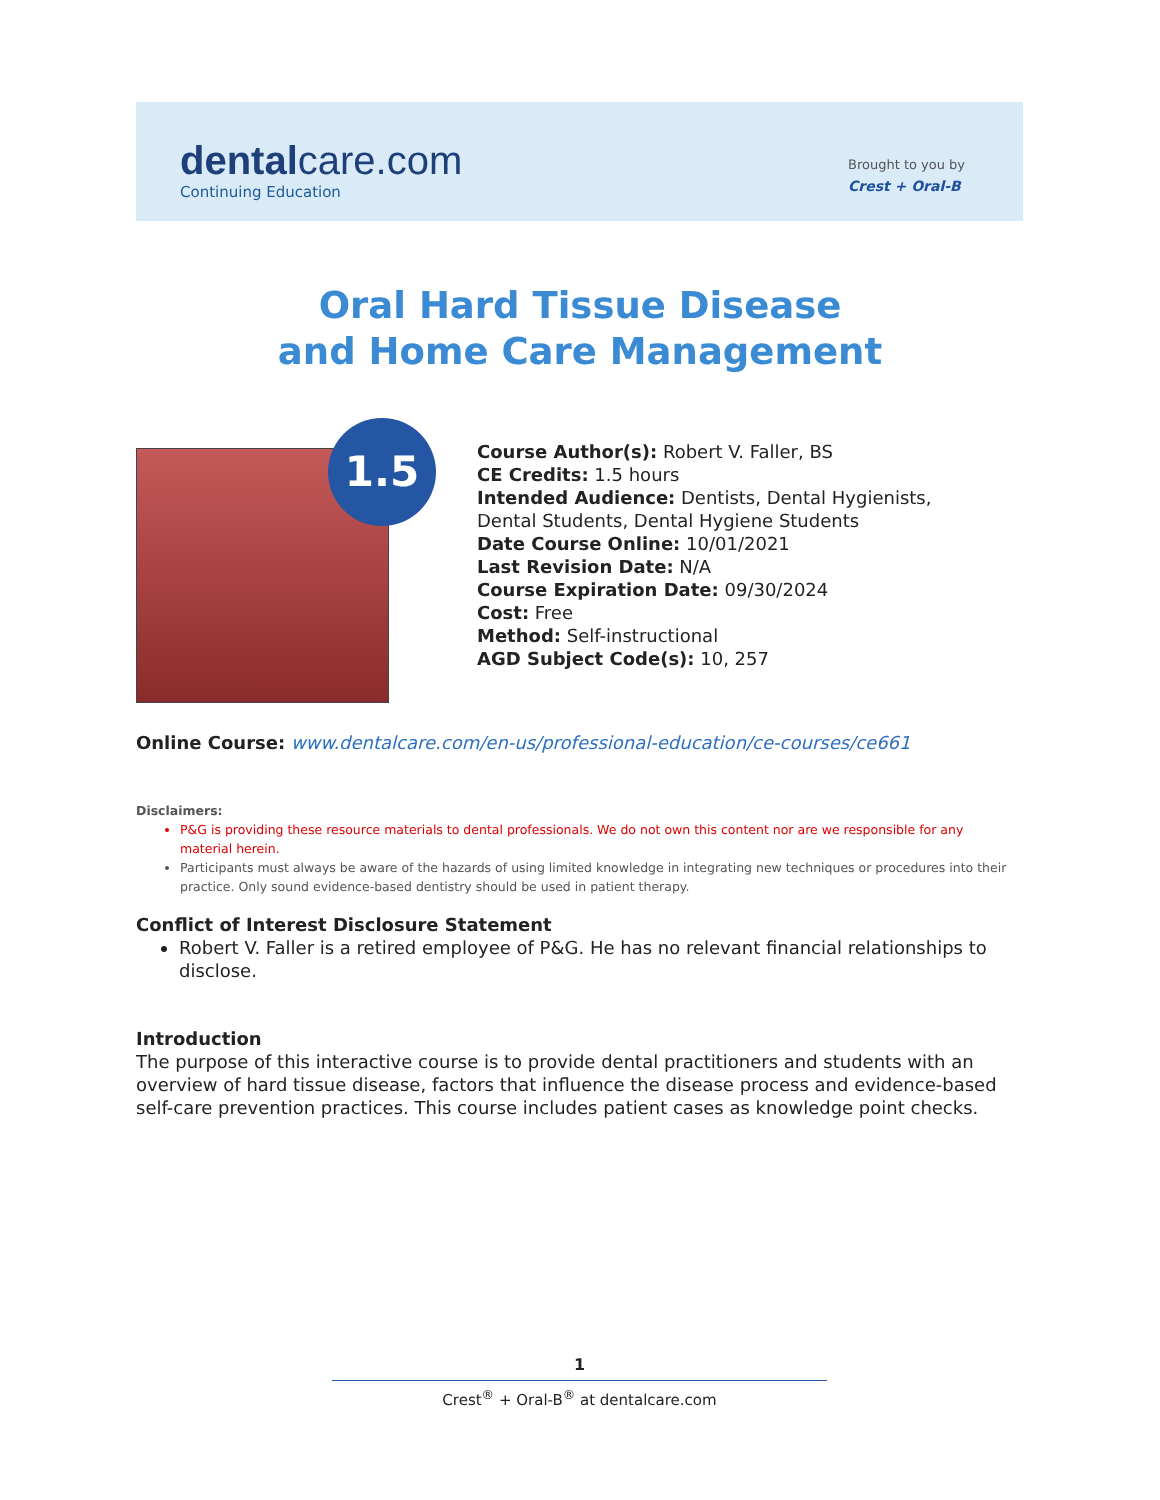dentalcare.com
Continuing Education
Brought to you by
Crest + Oral-B
Oral Hard Tissue Disease
and Home Care Management
1.5
Course Author(s): Robert V. Faller, BS
CE Credits: 1.5 hours
Intended Audience: Dentists, Dental Hygienists, Dental Students, Dental Hygiene Students
Date Course Online: 10/01/2021
Last Revision Date: N/A
Course Expiration Date: 09/30/2024
Cost: Free
Method: Self-instructional
AGD Subject Code(s): 10, 257
Online Course: www.dentalcare.com/en-us/professional-education/ce-courses/ce661
Disclaimers:
P&G is providing these resource materials to dental professionals. We do not own this content nor are we responsible for any material herein.
Participants must always be aware of the hazards of using limited knowledge in integrating new techniques or procedures into their practice. Only sound evidence-based dentistry should be used in patient therapy.
Conflict of Interest Disclosure Statement
Robert V. Faller is a retired employee of P&G. He has no relevant financial relationships to disclose.
Introduction
The purpose of this interactive course is to provide dental practitioners and students with an overview of hard tissue disease, factors that influence the disease process and evidence-based self-care prevention practices. This course includes patient cases as knowledge point checks.
1
Crest<sup>®</sup> + Oral-B<sup>®</sup> at dentalcare.com